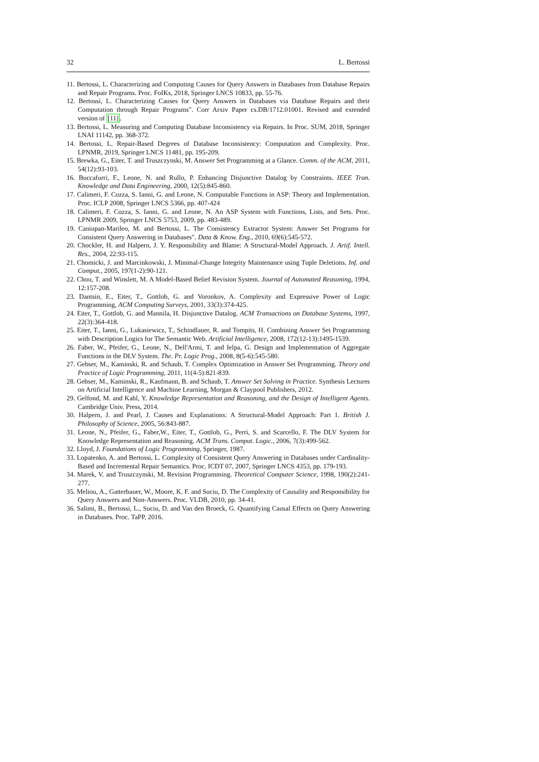32 L. Bertossi
11. Bertossi, L. Characterizing and Computing Causes for Query Answers in Databases from Database Repairs and Repair Programs. Proc. FoIKs, 2018, Springer LNCS 10833, pp. 55-76.
12. Bertossi, L. Characterizing Causes for Query Answers in Databases via Database Repairs and their Computation through Repair Programs". Corr Arxiv Paper cs.DB/1712.01001. Revised and extended version of [11].
13. Bertossi, L. Measuring and Computing Database Inconsistency via Repairs. In Proc. SUM, 2018, Springer LNAI 11142, pp. 368-372.
14. Bertossi, L. Repair-Based Degrees of Database Inconsistency: Computation and Complexity. Proc. LPNMR, 2019, Springer LNCS 11481, pp. 195-209.
15. Brewka, G., Eiter, T. and Truszczynski, M. Answer Set Programming at a Glance. Comm. of the ACM, 2011, 54(12):93-103.
16. Buccafurri, F., Leone, N. and Rullo, P. Enhancing Disjunctive Datalog by Constraints. IEEE Tran. Knowledge and Data Engineering, 2000, 12(5):845-860.
17. Calimeri, F. Cozza, S. Ianni, G. and Leone, N. Computable Functions in ASP: Theory and Implementation. Proc. ICLP 2008, Springer LNCS 5366, pp. 407-424
18. Calimeri, F. Cozza, S. Ianni, G. and Leone, N. An ASP System with Functions, Lists, and Sets. Proc. LPNMR 2009, Springer LNCS 5753, 2009, pp. 483-489.
19. Caniupan-Marileo, M. and Bertossi, L. The Consistency Extractor System: Answer Set Programs for Consistent Query Answering in Databases". Data & Know. Eng., 2010, 69(6):545-572.
20. Chockler, H. and Halpern, J. Y. Responsibility and Blame: A Structural-Model Approach. J. Artif. Intell. Res., 2004, 22:93-115.
21. Chomicki, J. and Marcinkowski, J. Minimal-Change Integrity Maintenance using Tuple Deletions. Inf. and Comput., 2005, 197(1-2):90-121.
22. Chou, T. and Winslett, M. A Model-Based Belief Revision System. Journal of Automated Reasoning, 1994, 12:157-208.
23. Dantsin, E., Eiter, T., Gottlob, G. and Voronkov, A. Complexity and Expressive Power of Logic Programming, ACM Computing Surveys, 2001, 33(3):374-425.
24. Eiter, T., Gottlob, G. and Mannila, H. Disjunctive Datalog. ACM Transactions on Database Systems, 1997, 22(3):364-418.
25. Eiter, T., Ianni, G., Lukasiewicz, T., Schindlauer, R. and Tompits, H. Combining Answer Set Programming with Description Logics for The Semantic Web. Artificial Intelligence, 2008, 172(12-13):1495-1539.
26. Faber, W., Pfeifer, G., Leone, N., Dell'Armi, T. and Ielpa, G. Design and Implementation of Aggregate Functions in the DLV System. The. Pr. Logic Prog., 2008, 8(5-6):545-580.
27. Gebser, M., Kaminski, R. and Schaub, T. Complex Optimization in Answer Set Programming. Theory and Practice of Logic Programming, 2011, 11(4-5):821-839.
28. Gebser, M., Kaminski, R., Kaufmann, B. and Schaub, T. Answer Set Solving in Practice. Synthesis Lectures on Artificial Intelligence and Machine Learning, Morgan & Claypool Publishers, 2012.
29. Gelfond, M. and Kahl, Y. Knowledge Representation and Reasoning, and the Design of Intelligent Agents. Cambridge Univ. Press, 2014.
30. Halpern, J. and Pearl, J. Causes and Explanations: A Structural-Model Approach: Part 1. British J. Philosophy of Science, 2005, 56:843-887.
31. Leone, N., Pfeifer, G., Faber,W., Eiter, T., Gottlob, G., Perri, S. and Scarcello, F. The DLV System for Knowledge Representation and Reasoning. ACM Trans. Comput. Logic., 2006, 7(3):499-562.
32. Lloyd, J. Foundations of Logic Programming, Springer, 1987.
33. Lopatenko, A. and Bertossi, L. Complexity of Consistent Query Answering in Databases under Cardinality-Based and Incremental Repair Semantics. Proc. ICDT 07, 2007, Springer LNCS 4353, pp. 179-193.
34. Marek, V. and Truszczynski, M. Revision Programming. Theoretical Computer Science, 1998, 190(2):241-277.
35. Meliou, A., Gatterbauer, W., Moore, K. F. and Suciu, D. The Complexity of Causality and Responsibility for Query Answers and Non-Answers. Proc. VLDB, 2010, pp. 34-41.
36. Salimi, B., Bertossi, L., Suciu, D. and Van den Broeck, G. Quantifying Causal Effects on Query Answering in Databases. Proc. TaPP, 2016.